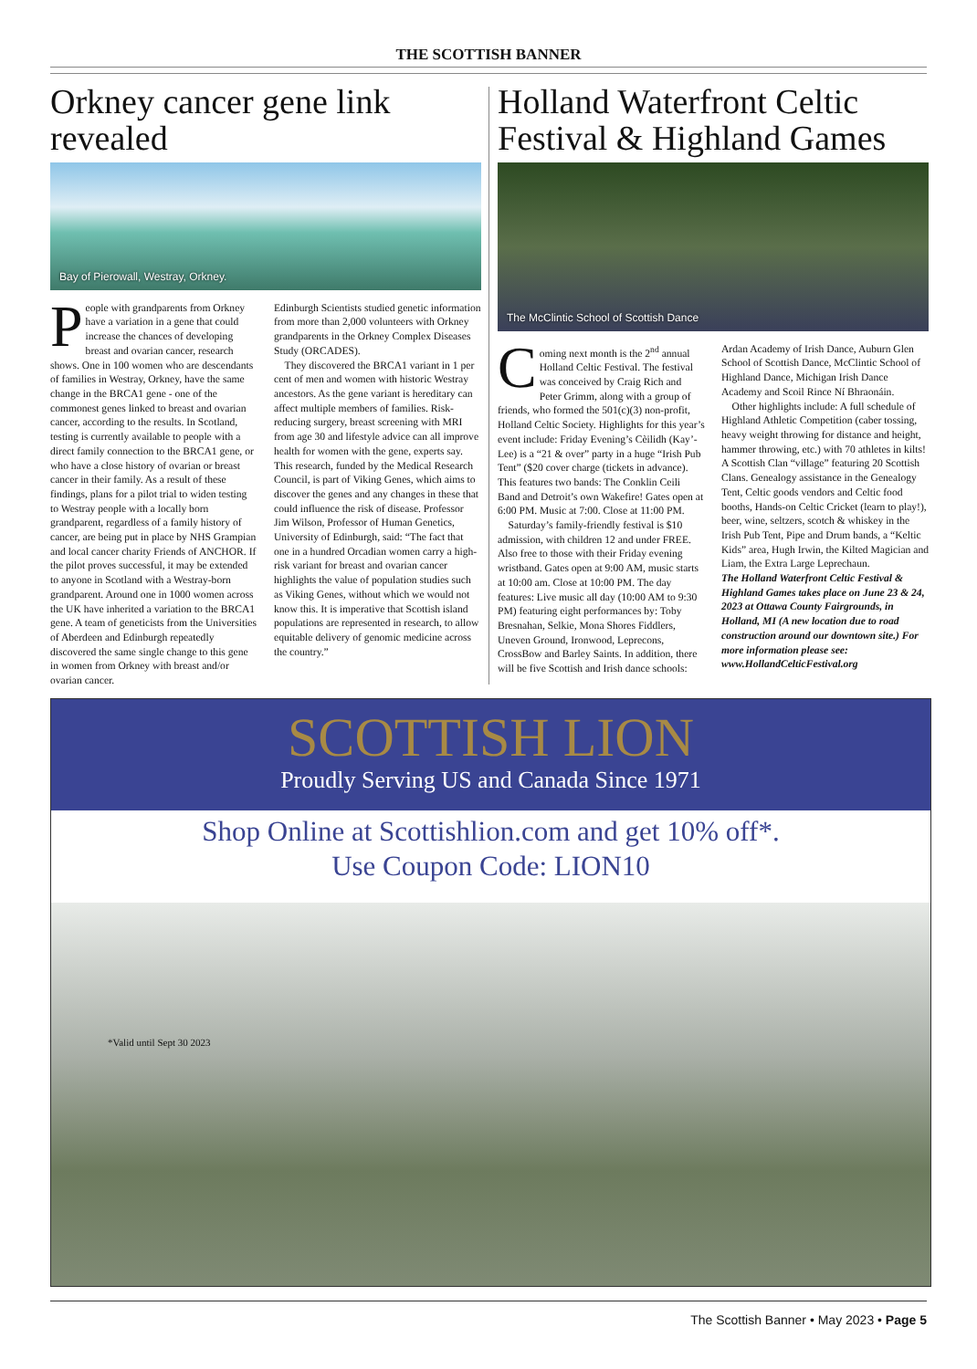THE SCOTTISH BANNER
Orkney cancer gene link revealed
Bay of Pierowall, Westray, Orkney.
People with grandparents from Orkney have a variation in a gene that could increase the chances of developing breast and ovarian cancer, research shows. One in 100 women who are descendants of families in Westray, Orkney, have the same change in the BRCA1 gene - one of the commonest genes linked to breast and ovarian cancer, according to the results. In Scotland, testing is currently available to people with a direct family connection to the BRCA1 gene, or who have a close history of ovarian or breast cancer in their family. As a result of these findings, plans for a pilot trial to widen testing to Westray people with a locally born grandparent, regardless of a family history of cancer, are being put in place by NHS Grampian and local cancer charity Friends of ANCHOR. If the pilot proves successful, it may be extended to anyone in Scotland with a Westray-born grandparent. Around one in 1000 women across the UK have inherited a variation to the BRCA1 gene. A team of geneticists from the Universities of Aberdeen and Edinburgh repeatedly discovered the same single change to this gene in women from Orkney with breast and/or ovarian cancer.
Edinburgh Scientists studied genetic information from more than 2,000 volunteers with Orkney grandparents in the Orkney Complex Diseases Study (ORCADES).
They discovered the BRCA1 variant in 1 per cent of men and women with historic Westray ancestors. As the gene variant is hereditary can affect multiple members of families. Risk-reducing surgery, breast screening with MRI from age 30 and lifestyle advice can all improve health for women with the gene, experts say. This research, funded by the Medical Research Council, is part of Viking Genes, which aims to discover the genes and any changes in these that could influence the risk of disease. Professor Jim Wilson, Professor of Human Genetics, University of Edinburgh, said: “The fact that one in a hundred Orcadian women carry a high-risk variant for breast and ovarian cancer highlights the value of population studies such as Viking Genes, without which we would not know this. It is imperative that Scottish island populations are represented in research, to allow equitable delivery of genomic medicine across the country.”
Holland Waterfront Celtic Festival & Highland Games
The McClintic School of Scottish Dance
Coming next month is the 2<sup>nd</sup> annual Holland Celtic Festival. The festival was conceived by Craig Rich and Peter Grimm, along with a group of friends, who formed the 501(c)(3) non-profit, Holland Celtic Society. Highlights for this year’s event include: Friday Evening’s Cèilidh (Kay’-Lee) is a “21 & over” party in a huge “Irish Pub Tent” ($20 cover charge (tickets in advance). This features two bands: The Conklin Ceili Band and Detroit’s own Wakefire! Gates open at 6:00 PM. Music at 7:00. Close at 11:00 PM.
Saturday’s family-friendly festival is $10 admission, with children 12 and under FREE. Also free to those with their Friday evening wristband. Gates open at 9:00 AM, music starts at 10:00 am. Close at 10:00 PM. The day features: Live music all day (10:00 AM to 9:30 PM) featuring eight performances by: Toby Bresnahan, Selkie, Mona Shores Fiddlers, Uneven Ground, Ironwood, Leprecons, CrossBow and Barley Saints. In addition, there will be five Scottish and Irish dance schools:
Ardan Academy of Irish Dance, Auburn Glen School of Scottish Dance, McClintic School of Highland Dance, Michigan Irish Dance Academy and Scoil Rince Ní Bhraonáin.
Other highlights include: A full schedule of Highland Athletic Competition (caber tossing, heavy weight throwing for distance and height, hammer throwing, etc.) with 70 athletes in kilts! A Scottish Clan “village” featuring 20 Scottish Clans. Genealogy assistance in the Genealogy Tent, Celtic goods vendors and Celtic food booths, Hands-on Celtic Cricket (learn to play!), beer, wine, seltzers, scotch & whiskey in the Irish Pub Tent, Pipe and Drum bands, a “Keltic Kids” area, Hugh Irwin, the Kilted Magician and Liam, the Extra Large Leprechaun.
The Holland Waterfront Celtic Festival & Highland Games takes place on June 23 & 24, 2023 at Ottawa County Fairgrounds, in Holland, MI (A new location due to road construction around our downtown site.) For more information please see: www.HollandCelticFestival.org
SCOTTISH LION
Proudly Serving US and Canada Since 1971
Shop Online at Scottishlion.com and get 10% off*.
Use Coupon Code: LION10
*Valid until Sept 30 2023
The Scottish Banner • May 2023 • Page 5